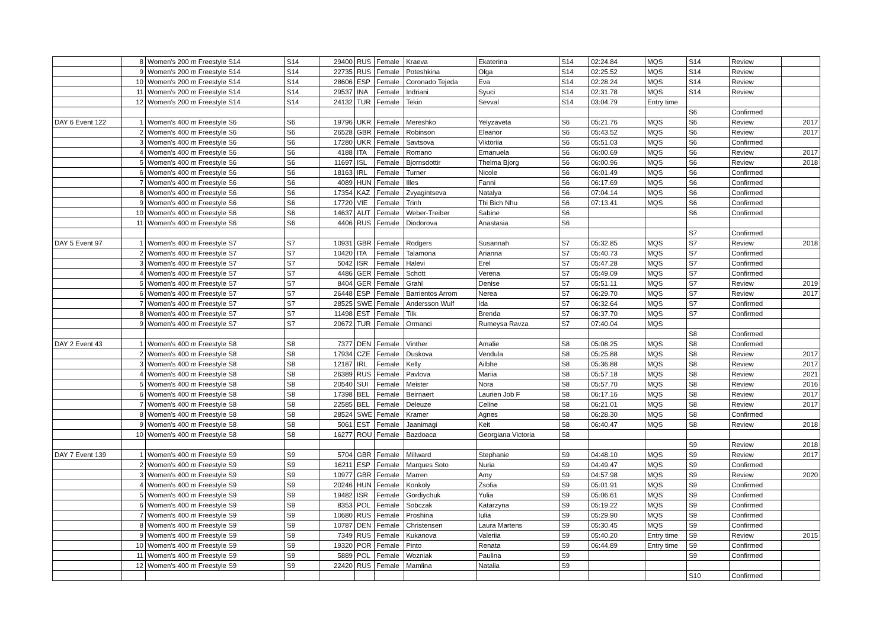| | 8 | Women's 200 m Freestyle S14 | S14 | 29400 | RUS | Female | Kraeva | Ekaterina | S14 | 02:24.84 | MQS | S14 | Review | |
| | 9 | Women's 200 m Freestyle S14 | S14 | 22735 | RUS | Female | Poteshkina | Olga | S14 | 02:25.52 | MQS | S14 | Review | |
| | 10 | Women's 200 m Freestyle S14 | S14 | 28606 | ESP | Female | Coronado Tejeda | Eva | S14 | 02:28.24 | MQS | S14 | Review | |
| | 11 | Women's 200 m Freestyle S14 | S14 | 29537 | INA | Female | Indriani | Syuci | S14 | 02:31.78 | MQS | S14 | Review | |
| | 12 | Women's 200 m Freestyle S14 | S14 | 24132 | TUR | Female | Tekin | Sevval | S14 | 03:04.79 | Entry time | | | |
| | | | | | | | | | | | | S6 | Confirmed | |
| DAY 6 Event 122 | 1 | Women's 400 m Freestyle S6 | S6 | 19796 | UKR | Female | Mereshko | Yelyzaveta | S6 | 05:21.76 | MQS | S6 | Review | 2017 |
| | 2 | Women's 400 m Freestyle S6 | S6 | 26528 | GBR | Female | Robinson | Eleanor | S6 | 05:43.52 | MQS | S6 | Review | 2017 |
| | 3 | Women's 400 m Freestyle S6 | S6 | 17280 | UKR | Female | Savtsova | Viktoriia | S6 | 05:51.03 | MQS | S6 | Confirmed | |
| | 4 | Women's 400 m Freestyle S6 | S6 | 4188 | ITA | Female | Romano | Emanuela | S6 | 06:00.69 | MQS | S6 | Review | 2017 |
| | 5 | Women's 400 m Freestyle S6 | S6 | 11697 | ISL | Female | Bjornsdottir | Thelma Bjorg | S6 | 06:00.96 | MQS | S6 | Review | 2018 |
| | 6 | Women's 400 m Freestyle S6 | S6 | 18163 | IRL | Female | Turner | Nicole | S6 | 06:01.49 | MQS | S6 | Confirmed | |
| | 7 | Women's 400 m Freestyle S6 | S6 | 4089 | HUN | Female | Illes | Fanni | S6 | 06:17.69 | MQS | S6 | Confirmed | |
| | 8 | Women's 400 m Freestyle S6 | S6 | 17354 | KAZ | Female | Zvyagintseva | Natalya | S6 | 07:04.14 | MQS | S6 | Confirmed | |
| | 9 | Women's 400 m Freestyle S6 | S6 | 17720 | VIE | Female | Trinh | Thi Bich Nhu | S6 | 07:13.41 | MQS | S6 | Confirmed | |
| | 10 | Women's 400 m Freestyle S6 | S6 | 14637 | AUT | Female | Weber-Treiber | Sabine | S6 | | | S6 | Confirmed | |
| | 11 | Women's 400 m Freestyle S6 | S6 | 4406 | RUS | Female | Diodorova | Anastasia | S6 | | | | | |
| | | | | | | | | | | | | S7 | Confirmed | |
| DAY 5 Event 97 | 1 | Women's 400 m Freestyle S7 | S7 | 10931 | GBR | Female | Rodgers | Susannah | S7 | 05:32.85 | MQS | S7 | Review | 2018 |
| | 2 | Women's 400 m Freestyle S7 | S7 | 10420 | ITA | Female | Talamona | Arianna | S7 | 05:40.73 | MQS | S7 | Confirmed | |
| | 3 | Women's 400 m Freestyle S7 | S7 | 5042 | ISR | Female | Halevi | Erel | S7 | 05:47.28 | MQS | S7 | Confirmed | |
| | 4 | Women's 400 m Freestyle S7 | S7 | 4486 | GER | Female | Schott | Verena | S7 | 05:49.09 | MQS | S7 | Confirmed | |
| | 5 | Women's 400 m Freestyle S7 | S7 | 8404 | GER | Female | Grahl | Denise | S7 | 05:51.11 | MQS | S7 | Review | 2019 |
| | 6 | Women's 400 m Freestyle S7 | S7 | 26448 | ESP | Female | Barrientos Arrom | Nerea | S7 | 06:29.70 | MQS | S7 | Review | 2017 |
| | 7 | Women's 400 m Freestyle S7 | S7 | 28525 | SWE | Female | Andersson Wulf | Ida | S7 | 06:32.64 | MQS | S7 | Confirmed | |
| | 8 | Women's 400 m Freestyle S7 | S7 | 11498 | EST | Female | Tilk | Brenda | S7 | 06:37.70 | MQS | S7 | Confirmed | |
| | 9 | Women's 400 m Freestyle S7 | S7 | 20672 | TUR | Female | Ormanci | Rumeysa Ravza | S7 | 07:40.04 | MQS | | | |
| | | | | | | | | | | | | S8 | Confirmed | |
| DAY 2 Event 43 | 1 | Women's 400 m Freestyle S8 | S8 | 7377 | DEN | Female | Vinther | Amalie | S8 | 05:08.25 | MQS | S8 | Confirmed | |
| | 2 | Women's 400 m Freestyle S8 | S8 | 17934 | CZE | Female | Duskova | Vendula | S8 | 05:25.88 | MQS | S8 | Review | 2017 |
| | 3 | Women's 400 m Freestyle S8 | S8 | 12187 | IRL | Female | Kelly | Ailbhe | S8 | 05:36.88 | MQS | S8 | Review | 2017 |
| | 4 | Women's 400 m Freestyle S8 | S8 | 26389 | RUS | Female | Pavlova | Mariia | S8 | 05:57.18 | MQS | S8 | Review | 2021 |
| | 5 | Women's 400 m Freestyle S8 | S8 | 20540 | SUI | Female | Meister | Nora | S8 | 05:57.70 | MQS | S8 | Review | 2016 |
| | 6 | Women's 400 m Freestyle S8 | S8 | 17398 | BEL | Female | Beirnaert | Laurien Job F | S8 | 06:17.16 | MQS | S8 | Review | 2017 |
| | 7 | Women's 400 m Freestyle S8 | S8 | 22585 | BEL | Female | Deleuze | Celine | S8 | 06:21.01 | MQS | S8 | Review | 2017 |
| | 8 | Women's 400 m Freestyle S8 | S8 | 28524 | SWE | Female | Kramer | Agnes | S8 | 06:28.30 | MQS | S8 | Confirmed | |
| | 9 | Women's 400 m Freestyle S8 | S8 | 5061 | EST | Female | Jaanimagi | Keit | S8 | 06:40.47 | MQS | S8 | Review | 2018 |
| | 10 | Women's 400 m Freestyle S8 | S8 | 16277 | ROU | Female | Bazdoaca | Georgiana Victoria | S8 | | | | | |
| | | | | | | | | | | | | S9 | Review | 2018 |
| DAY 7 Event 139 | 1 | Women's 400 m Freestyle S9 | S9 | 5704 | GBR | Female | Millward | Stephanie | S9 | 04:48.10 | MQS | S9 | Review | 2017 |
| | 2 | Women's 400 m Freestyle S9 | S9 | 16211 | ESP | Female | Marques Soto | Nuria | S9 | 04:49.47 | MQS | S9 | Confirmed | |
| | 3 | Women's 400 m Freestyle S9 | S9 | 10977 | GBR | Female | Marren | Amy | S9 | 04:57.98 | MQS | S9 | Review | 2020 |
| | 4 | Women's 400 m Freestyle S9 | S9 | 20246 | HUN | Female | Konkoly | Zsofia | S9 | 05:01.91 | MQS | S9 | Confirmed | |
| | 5 | Women's 400 m Freestyle S9 | S9 | 19482 | ISR | Female | Gordiychuk | Yulia | S9 | 05:06.61 | MQS | S9 | Confirmed | |
| | 6 | Women's 400 m Freestyle S9 | S9 | 8353 | POL | Female | Sobczak | Katarzyna | S9 | 05:19.22 | MQS | S9 | Confirmed | |
| | 7 | Women's 400 m Freestyle S9 | S9 | 10680 | RUS | Female | Proshina | Iulia | S9 | 05:29.90 | MQS | S9 | Confirmed | |
| | 8 | Women's 400 m Freestyle S9 | S9 | 10787 | DEN | Female | Christensen | Laura Martens | S9 | 05:30.45 | MQS | S9 | Confirmed | |
| | 9 | Women's 400 m Freestyle S9 | S9 | 7349 | RUS | Female | Kukanova | Valeriia | S9 | 05:40.20 | Entry time | S9 | Review | 2015 |
| | 10 | Women's 400 m Freestyle S9 | S9 | 19320 | POR | Female | Pinto | Renata | S9 | 06:44.89 | Entry time | S9 | Confirmed | |
| | 11 | Women's 400 m Freestyle S9 | S9 | 5889 | POL | Female | Wozniak | Paulina | S9 | | | S9 | Confirmed | |
| | 12 | Women's 400 m Freestyle S9 | S9 | 22420 | RUS | Female | Mamlina | Natalia | S9 | | | | | |
| | | | | | | | | | | | | S10 | Confirmed | |